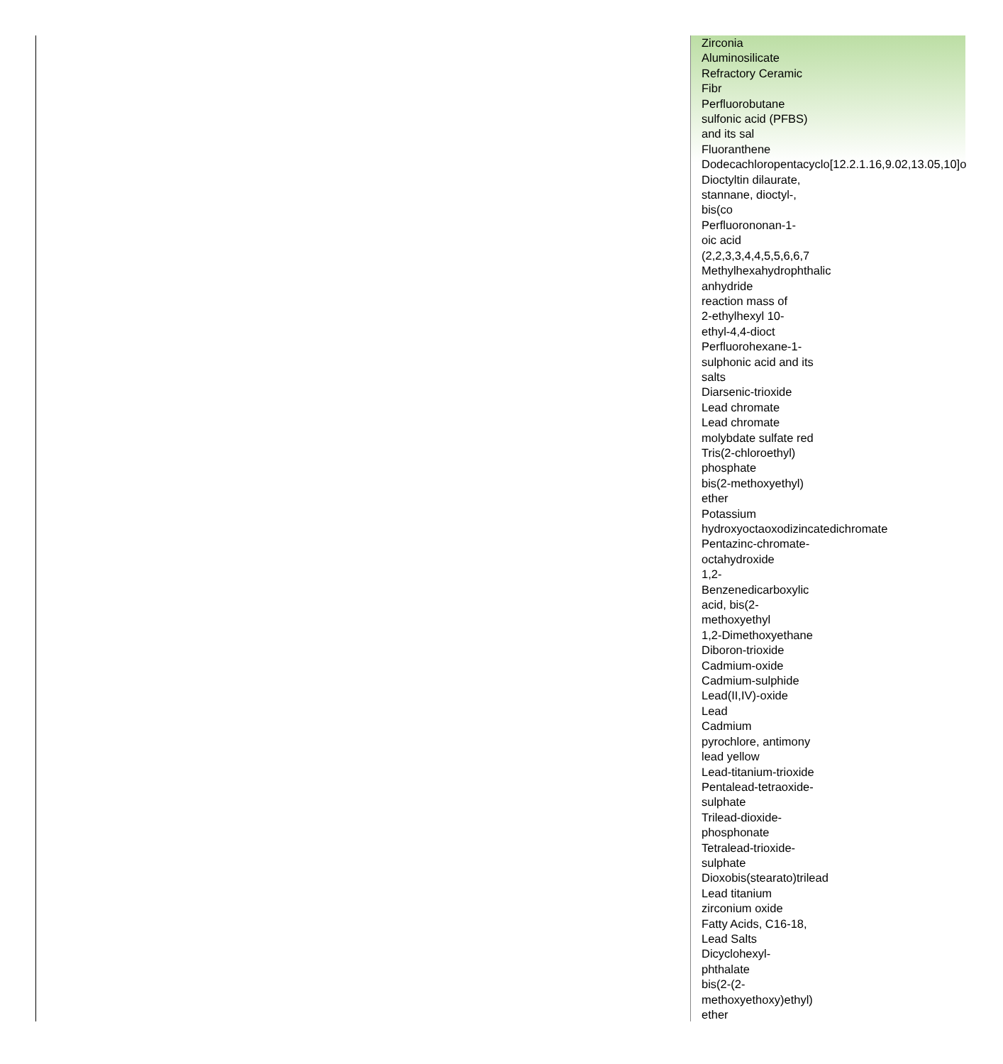Zirconia
Aluminosilicate
Refractory Ceramic
Fibr
Perfluorobutane
sulfonic acid (PFBS)
and its sal
Fluoranthene
Dodecachloropentacyclo[12.2.1.16,9.02,13.05,10]o
Dioctyltin dilaurate,
stannane, dioctyl-,
bis(co
Perfluorononan-1-
oic acid
(2,2,3,3,4,4,5,5,6,6,7
Methylhexahydrophthalic
anhydride
reaction mass of
2-ethylhexyl 10-
ethyl-4,4-dioct
Perfluorohexane-1-
sulphonic acid and its
salts
Diarsenic-trioxide
Lead chromate
Lead chromate
molybdate sulfate red
Tris(2-chloroethyl)
phosphate
bis(2-methoxyethyl)
ether
Potassium
hydroxyoctaoxodizincatedichromate
Pentazinc-chromate-
octahydroxide
1,2-
Benzenedicarboxylic
acid, bis(2-
methoxyethyl
1,2-Dimethoxyethane
Diboron-trioxide
Cadmium-oxide
Cadmium-sulphide
Lead(II,IV)-oxide
Lead
Cadmium
pyrochlore, antimony
lead yellow
Lead-titanium-trioxide
Pentalead-tetraoxide-
sulphate
Trilead-dioxide-
phosphonate
Tetralead-trioxide-
sulphate
Dioxobis(stearato)trilead
Lead titanium
zirconium oxide
Fatty Acids, C16-18,
Lead Salts
Dicyclohexyl-
phthalate
bis(2-(2-
methoxyethoxy)ethyl)
ether